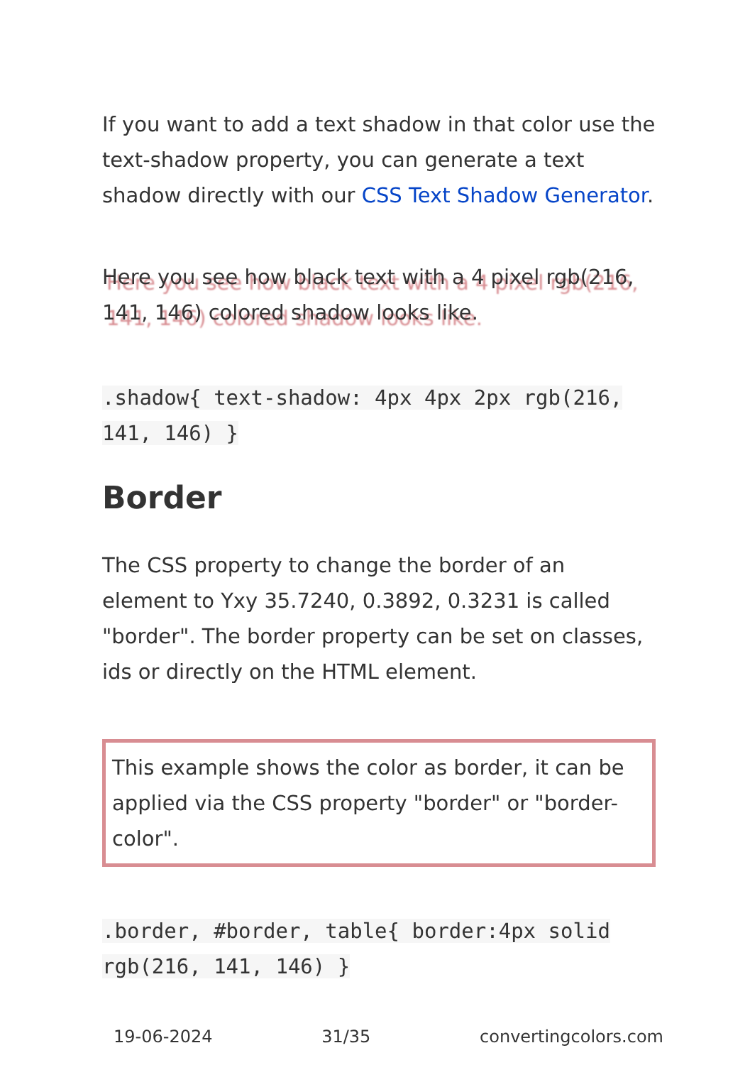If you want to add a text shadow in that color use the text-shadow property, you can generate a text shadow directly with our CSS Text Shadow Generator.
Here you see how black text with a 4 pixel rgb(216, 141, 146) colored shadow looks like.
.shadow{ text-shadow: 4px 4px 2px rgb(216, 141, 146) }
Border
The CSS property to change the border of an element to Yxy 35.7240, 0.3892, 0.3231 is called "border". The border property can be set on classes, ids or directly on the HTML element.
This example shows the color as border, it can be applied via the CSS property "border" or "border-color".
.border, #border, table{ border:4px solid rgb(216, 141, 146) }
19-06-2024 31/35 convertingcolors.com